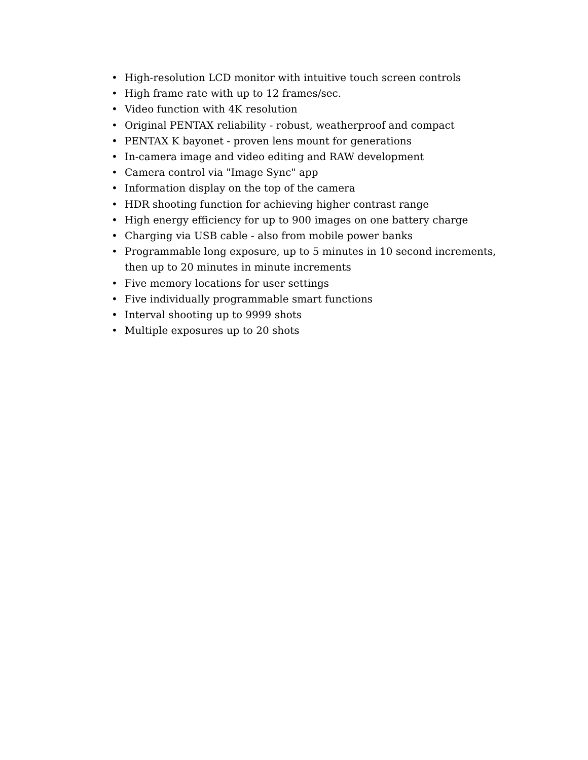• High-resolution LCD monitor with intuitive touch screen controls
• High frame rate with up to 12 frames/sec.
• Video function with 4K resolution
• Original PENTAX reliability - robust, weatherproof and compact
• PENTAX K bayonet - proven lens mount for generations
• In-camera image and video editing and RAW development
• Camera control via "Image Sync" app
• Information display on the top of the camera
• HDR shooting function for achieving higher contrast range
• High energy efficiency for up to 900 images on one battery charge
• Charging via USB cable - also from mobile power banks
• Programmable long exposure, up to 5 minutes in 10 second increments, then up to 20 minutes in minute increments
• Five memory locations for user settings
• Five individually programmable smart functions
• Interval shooting up to 9999 shots
• Multiple exposures up to 20 shots